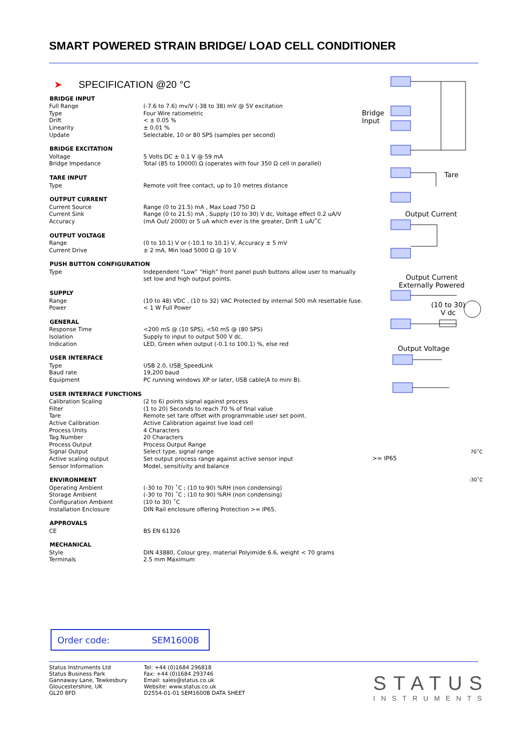SMART POWERED STRAIN BRIDGE/ LOAD CELL CONDITIONER
➤ SPECIFICATION @20 °C
| BRIDGE INPUT | |
| --- | --- |
| Full Range | (-7.6 to 7.6) mv/V (-38 to 38) mV @ 5V excitation |
| Type | Four Wire ratiometric |
| Drift | < ± 0.05 % |
| Linearity | ± 0.01 % |
| Update | Selectable, 10 or 80 SPS (samples per second) |
| BRIDGE EXCITATION | |
| Voltage | 5 Volts DC ± 0.1 V @ 59 mA |
| Bridge Impedance | Total (85 to 10000) Ω (operates with four 350 Ω cell in parallel) |
| TARE INPUT | |
| Type | Remote volt free contact, up to 10 metres distance |
| OUTPUT CURRENT | |
| Current Source | Range (0 to 21.5) mA , Max Load 750 Ω |
| Current Sink | Range (0 to 21.5) mA , Supply (10 to 30) V dc, Voltage effect 0.2 uA/V |
| Accuracy | (mA Out/ 2000) or 5 uA which ever is the greater, Drift 1 uA/˚C |
| OUTPUT VOLTAGE | |
| Range | (0 to 10.1) V or (-10.1 to 10.1) V, Accuracy ± 5 mV |
| Current Drive | ± 2 mA, Min load 5000 Ω @ 10 V |
| PUSH BUTTON CONFIGURATION | |
| Type | Independent “Low” “High” front panel push buttons allow user to manually set low and high output points. |
| SUPPLY | |
| Range | (10 to 48) VDC , (10 to 32) VAC Protected by internal 500 mA resettable fuse. |
| Power | < 1 W Full Power |
| GENERAL | |
| Response Time | <200 mS @ (10 SPS), <50 mS @ (80 SPS) |
| Isolation | Supply to input to output 500 V dc. |
| Indication | LED, Green when output (-0.1 to 100.1) %, else red |
| USER INTERFACE | |
| Type | USB 2.0, USB_SpeedLink |
| Baud rate | 19,200 baud |
| Equipment | PC running windows XP or later, USB cable(A to mini B). |
| USER INTERFACE FUNCTIONS | |
| Calibration Scaling | (2 to 6) points signal against process |
| Filter | (1 to 20) Seconds to reach 70 % of final value |
| Tare | Remote set tare offset with programmable user set point. |
| Active Calibration | Active Calibration against live load cell |
| Process Units | 4 Characters |
| Tag Number | 20 Characters |
| Process Output | Process Output Range |
| Signal Output | Select type, signal range |
| Active scaling output | Set output process range against active sensor input |
| Sensor Information | Model, sensitivity and balance |
| ENVIRONMENT | |
| Operating Ambient | (-30 to 70) ˚C ; (10 to 90) %RH (non condensing) |
| Storage Ambient | (-30 to 70) ˚C ; (10 to 90) %RH (non condensing) |
| Configuration Ambient | (10 to 30) ˚C |
| Installation Enclosure | DIN Rail enclosure offering Protection >= IP65. |
| APPROVALS | |
| CE | BS EN 61326 |
| MECHANICAL | |
| Style | DIN 43880, Colour grey, material Polyimide 6.6, weight < 70 grams |
| Terminals | 2.5 mm Maximum |
Bridge
Input
Tare
Output Current
Output Current
Externally Powered
(10 to 30)
V dc
Output Voltage
>= IP65
70˚C
-30˚C
Order code: SEM1600B
Status Instruments Ltd
Status Business Park
Gannaway Lane, Tewkesbury
Gloucestershire, UK
GL20 8FD
Tel: +44 (0)1684 296818
Fax: +44 (0)1684 293746
Email: sales@status.co.uk
Website: www.status.co.uk
D2554-01-01 SEM1600B DATA SHEET
STATUS
INSTRUMENTS